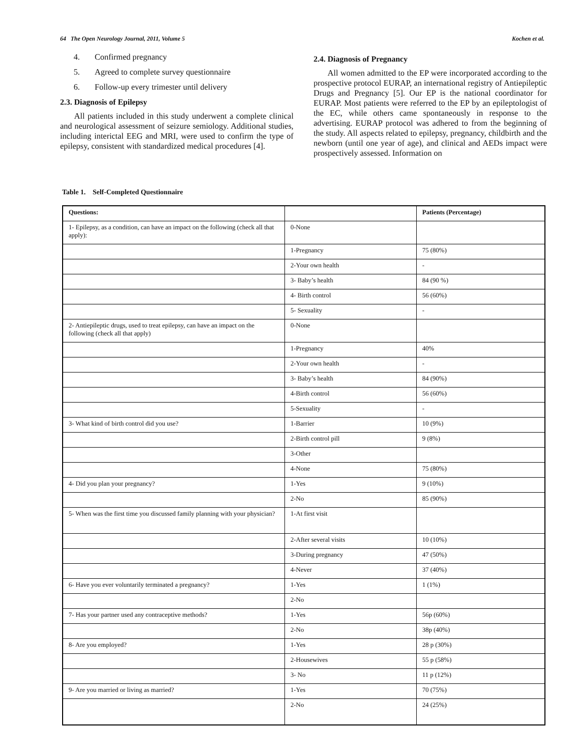64 The Open Neurology Journal, 2011, Volume 5 Kochen et al.
4. Confirmed pregnancy
5. Agreed to complete survey questionnaire
6. Follow-up every trimester until delivery
2.3. Diagnosis of Epilepsy
All patients included in this study underwent a complete clinical and neurological assessment of seizure semiology. Additional studies, including interictal EEG and MRI, were used to confirm the type of epilepsy, consistent with standardized medical procedures [4].
2.4. Diagnosis of Pregnancy
All women admitted to the EP were incorporated according to the prospective protocol EURAP, an international registry of Antiepileptic Drugs and Pregnancy [5]. Our EP is the national coordinator for EURAP. Most patients were referred to the EP by an epileptologist of the EC, while others came spontaneously in response to the advertising. EURAP protocol was adhered to from the beginning of the study. All aspects related to epilepsy, pregnancy, childbirth and the newborn (until one year of age), and clinical and AEDs impact were prospectively assessed. Information on
Table 1. Self-Completed Questionnaire
| Questions: | | Patients (Percentage) |
| --- | --- | --- |
| 1- Epilepsy, as a condition, can have an impact on the following (check all that apply): | 0-None | |
| | 1-Pregnancy | 75 (80%) |
| | 2-Your own health | - |
| | 3- Baby’s health | 84 (90 %) |
| | 4- Birth control | 56 (60%) |
| | 5- Sexuality | - |
| 2- Antiepileptic drugs, used to treat epilepsy, can have an impact on the following (check all that apply) | 0-None | |
| | 1-Pregnancy | 40% |
| | 2-Your own health | - |
| | 3- Baby’s health | 84 (90%) |
| | 4-Birth control | 56 (60%) |
| | 5-Sexuality | - |
| 3- What kind of birth control did you use? | 1-Barrier | 10 (9%) |
| | 2-Birth control pill | 9 (8%) |
| | 3-Other | |
| | 4-None | 75 (80%) |
| 4- Did you plan your pregnancy? | 1-Yes | 9 (10%) |
| | 2-No | 85 (90%) |
| 5- When was the first time you discussed family planning with your physician? | 1-At first visit | |
| | 2-After several visits | 10 (10%) |
| | 3-During pregnancy | 47 (50%) |
| | 4-Never | 37 (40%) |
| 6- Have you ever voluntarily terminated a pregnancy? | 1-Yes | 1 (1%) |
| | 2-No | |
| 7- Has your partner used any contraceptive methods? | 1-Yes | 56p (60%) |
| | 2-No | 38p (40%) |
| 8- Are you employed? | 1-Yes | 28 p (30%) |
| | 2-Housewives | 55 p (58%) |
| | 3- No | 11 p (12%) |
| 9- Are you married or living as married? | 1-Yes | 70 (75%) |
| | 2-No | 24 (25%) |